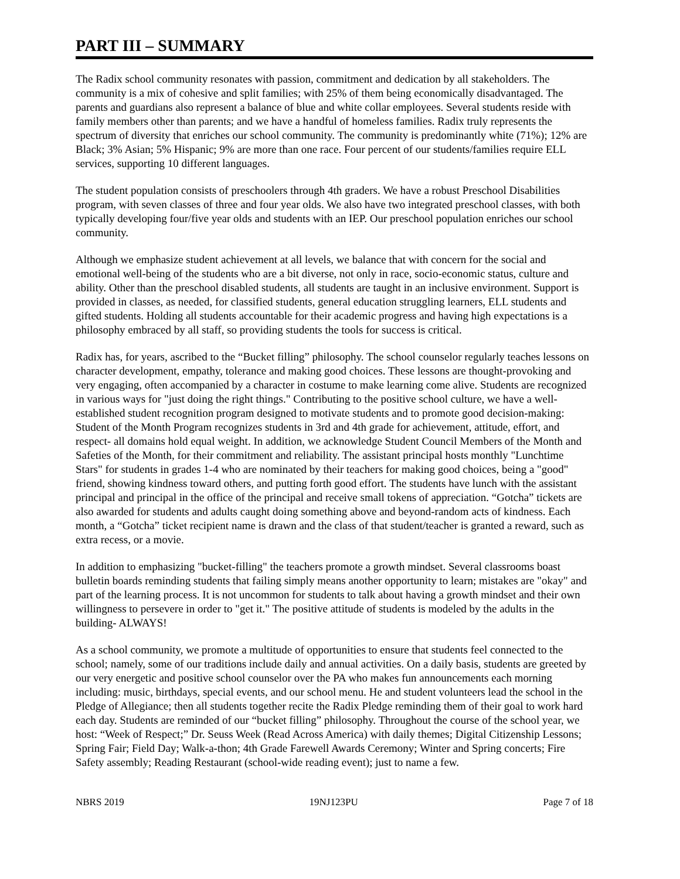PART III – SUMMARY
The Radix school community resonates with passion, commitment and dedication by all stakeholders. The community is a mix of cohesive and split families; with 25% of them being economically disadvantaged. The parents and guardians also represent a balance of blue and white collar employees. Several students reside with family members other than parents; and we have a handful of homeless families. Radix truly represents the spectrum of diversity that enriches our school community. The community is predominantly white (71%); 12% are Black; 3% Asian; 5% Hispanic; 9% are more than one race. Four percent of our students/families require ELL services, supporting 10 different languages.
The student population consists of preschoolers through 4th graders. We have a robust Preschool Disabilities program, with seven classes of three and four year olds. We also have two integrated preschool classes, with both typically developing four/five year olds and students with an IEP. Our preschool population enriches our school community.
Although we emphasize student achievement at all levels, we balance that with concern for the social and emotional well-being of the students who are a bit diverse, not only in race, socio-economic status, culture and ability. Other than the preschool disabled students, all students are taught in an inclusive environment. Support is provided in classes, as needed, for classified students, general education struggling learners, ELL students and gifted students. Holding all students accountable for their academic progress and having high expectations is a philosophy embraced by all staff, so providing students the tools for success is critical.
Radix has, for years, ascribed to the “Bucket filling” philosophy. The school counselor regularly teaches lessons on character development, empathy, tolerance and making good choices. These lessons are thought-provoking and very engaging, often accompanied by a character in costume to make learning come alive. Students are recognized in various ways for "just doing the right things." Contributing to the positive school culture, we have a well-established student recognition program designed to motivate students and to promote good decision-making: Student of the Month Program recognizes students in 3rd and 4th grade for achievement, attitude, effort, and respect- all domains hold equal weight. In addition, we acknowledge Student Council Members of the Month and Safeties of the Month, for their commitment and reliability. The assistant principal hosts monthly "Lunchtime Stars" for students in grades 1-4 who are nominated by their teachers for making good choices, being a "good" friend, showing kindness toward others, and putting forth good effort. The students have lunch with the assistant principal and principal in the office of the principal and receive small tokens of appreciation. “Gotcha” tickets are also awarded for students and adults caught doing something above and beyond-random acts of kindness. Each month, a “Gotcha” ticket recipient name is drawn and the class of that student/teacher is granted a reward, such as extra recess, or a movie.
In addition to emphasizing "bucket-filling" the teachers promote a growth mindset. Several classrooms boast bulletin boards reminding students that failing simply means another opportunity to learn; mistakes are "okay" and part of the learning process. It is not uncommon for students to talk about having a growth mindset and their own willingness to persevere in order to "get it." The positive attitude of students is modeled by the adults in the building- ALWAYS!
As a school community, we promote a multitude of opportunities to ensure that students feel connected to the school; namely, some of our traditions include daily and annual activities. On a daily basis, students are greeted by our very energetic and positive school counselor over the PA who makes fun announcements each morning including: music, birthdays, special events, and our school menu. He and student volunteers lead the school in the Pledge of Allegiance; then all students together recite the Radix Pledge reminding them of their goal to work hard each day. Students are reminded of our “bucket filling” philosophy. Throughout the course of the school year, we host: “Week of Respect;” Dr. Seuss Week (Read Across America) with daily themes; Digital Citizenship Lessons; Spring Fair; Field Day; Walk-a-thon; 4th Grade Farewell Awards Ceremony; Winter and Spring concerts; Fire Safety assembly; Reading Restaurant (school-wide reading event); just to name a few.
NBRS 2019 19NJ123PU Page 7 of 18